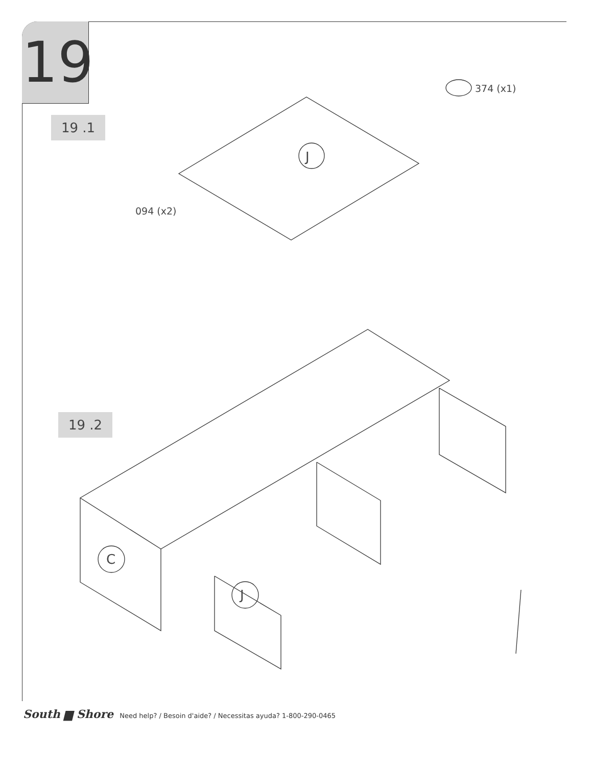19
19 .1
19 .2
374 (x1)
094 (x2)
J
C
J
South ▆ Shore Need help? / Besoin d'aide? / Necessitas ayuda? 1-800-290-0465